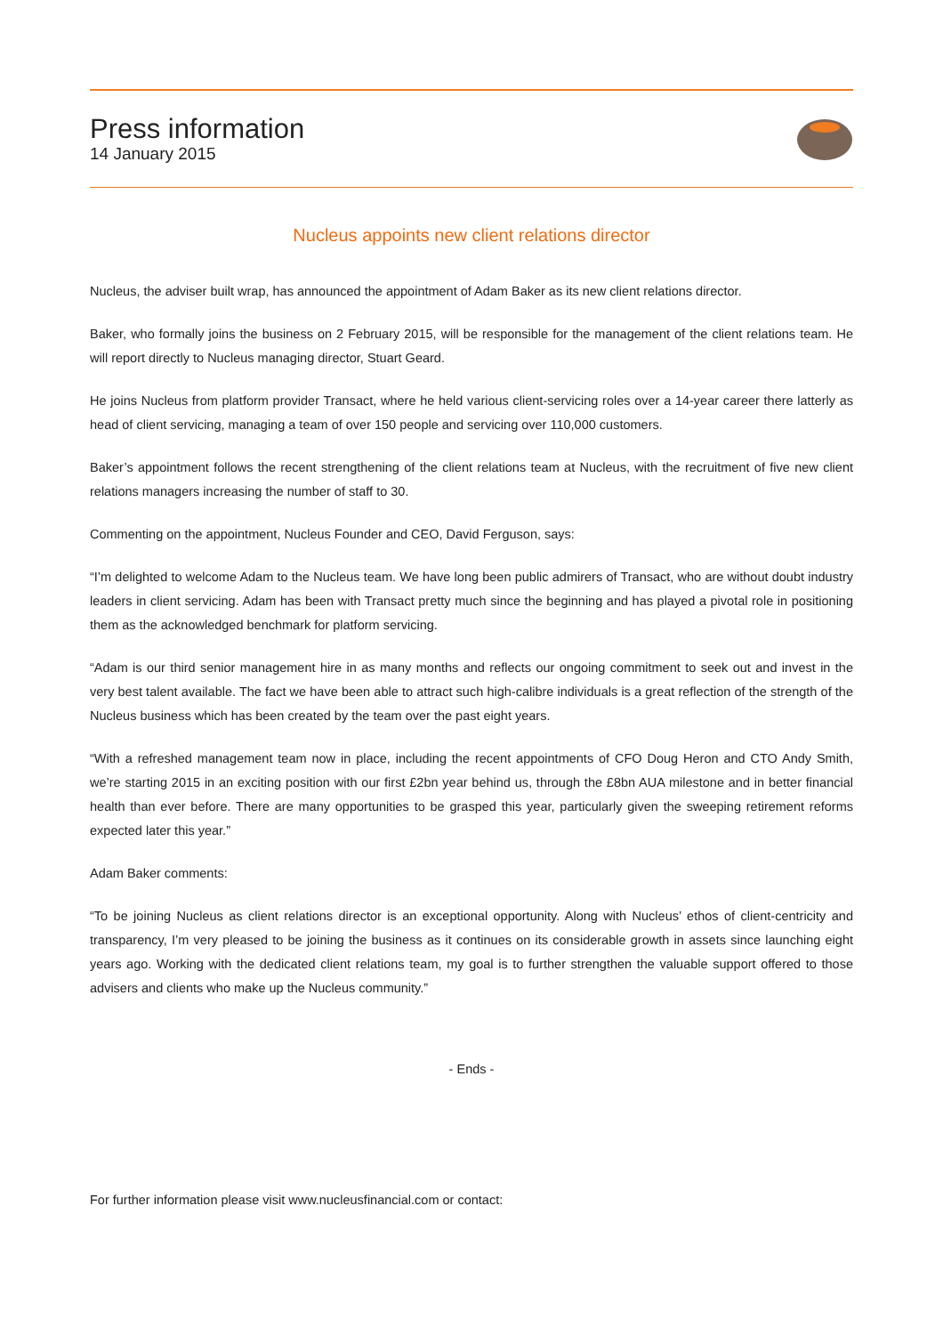Press information
14 January 2015
Nucleus appoints new client relations director
Nucleus, the adviser built wrap, has announced the appointment of Adam Baker as its new client relations director.
Baker, who formally joins the business on 2 February 2015, will be responsible for the management of the client relations team. He will report directly to Nucleus managing director, Stuart Geard.
He joins Nucleus from platform provider Transact, where he held various client-servicing roles over a 14-year career there latterly as head of client servicing, managing a team of over 150 people and servicing over 110,000 customers.
Baker’s appointment follows the recent strengthening of the client relations team at Nucleus, with the recruitment of five new client relations managers increasing the number of staff to 30.
Commenting on the appointment, Nucleus Founder and CEO, David Ferguson, says:
“I’m delighted to welcome Adam to the Nucleus team. We have long been public admirers of Transact, who are without doubt industry leaders in client servicing. Adam has been with Transact pretty much since the beginning and has played a pivotal role in positioning them as the acknowledged benchmark for platform servicing.
“Adam is our third senior management hire in as many months and reflects our ongoing commitment to seek out and invest in the very best talent available. The fact we have been able to attract such high-calibre individuals is a great reflection of the strength of the Nucleus business which has been created by the team over the past eight years.
“With a refreshed management team now in place, including the recent appointments of CFO Doug Heron and CTO Andy Smith, we’re starting 2015 in an exciting position with our first £2bn year behind us, through the £8bn AUA milestone and in better financial health than ever before. There are many opportunities to be grasped this year, particularly given the sweeping retirement reforms expected later this year.”
Adam Baker comments:
“To be joining Nucleus as client relations director is an exceptional opportunity. Along with Nucleus’ ethos of client-centricity and transparency, I’m very pleased to be joining the business as it continues on its considerable growth in assets since launching eight years ago. Working with the dedicated client relations team, my goal is to further strengthen the valuable support offered to those advisers and clients who make up the Nucleus community.”
- Ends -
For further information please visit www.nucleusfinancial.com or contact: